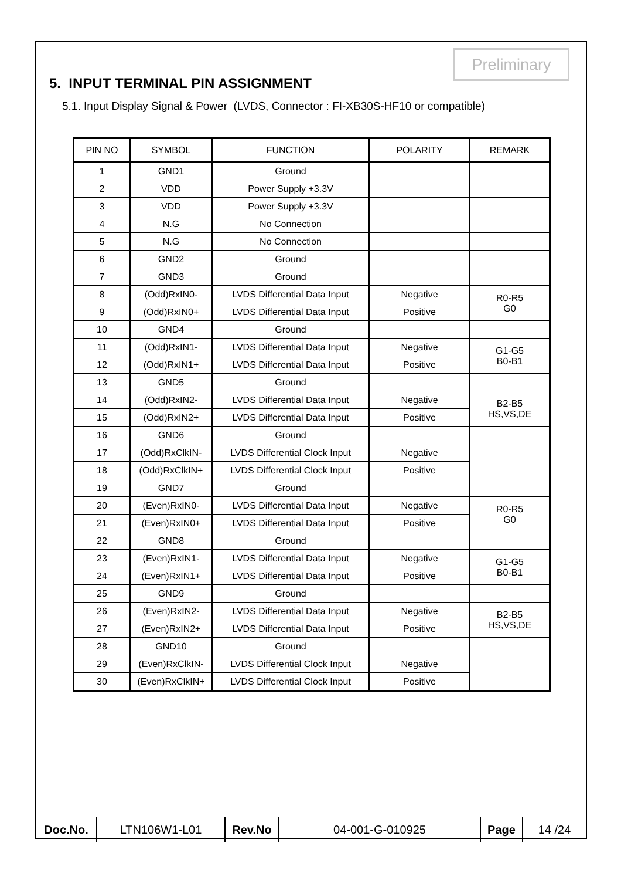Preliminary
5. INPUT TERMINAL PIN ASSIGNMENT
5.1. Input Display Signal & Power (LVDS, Connector : FI-XB30S-HF10 or compatible)
| PIN NO | SYMBOL | FUNCTION | POLARITY | REMARK |
| 1 | GND1 | Ground | | |
| 2 | VDD | Power Supply +3.3V | | |
| 3 | VDD | Power Supply +3.3V | | |
| 4 | N.G | No Connection | | |
| 5 | N.G | No Connection | | |
| 6 | GND2 | Ground | | |
| 7 | GND3 | Ground | | |
| 8 | (Odd)RxIN0- | LVDS Differential Data Input | Negative | R0-R5 G0 |
| 9 | (Odd)RxIN0+ | LVDS Differential Data Input | Positive | |
| 10 | GND4 | Ground | | |
| 11 | (Odd)RxIN1- | LVDS Differential Data Input | Negative | G1-G5 B0-B1 |
| 12 | (Odd)RxIN1+ | LVDS Differential Data Input | Positive | |
| 13 | GND5 | Ground | | |
| 14 | (Odd)RxIN2- | LVDS Differential Data Input | Negative | B2-B5 HS,VS,DE |
| 15 | (Odd)RxIN2+ | LVDS Differential Data Input | Positive | |
| 16 | GND6 | Ground | | |
| 17 | (Odd)RxClkIN- | LVDS Differential Clock Input | Negative | |
| 18 | (Odd)RxClkIN+ | LVDS Differential Clock Input | Positive | |
| 19 | GND7 | Ground | | |
| 20 | (Even)RxIN0- | LVDS Differential Data Input | Negative | R0-R5 G0 |
| 21 | (Even)RxIN0+ | LVDS Differential Data Input | Positive | |
| 22 | GND8 | Ground | | |
| 23 | (Even)RxIN1- | LVDS Differential Data Input | Negative | G1-G5 B0-B1 |
| 24 | (Even)RxIN1+ | LVDS Differential Data Input | Positive | |
| 25 | GND9 | Ground | | |
| 26 | (Even)RxIN2- | LVDS Differential Data Input | Negative | B2-B5 HS,VS,DE |
| 27 | (Even)RxIN2+ | LVDS Differential Data Input | Positive | |
| 28 | GND10 | Ground | | |
| 29 | (Even)RxClkIN- | LVDS Differential Clock Input | Negative | |
| 30 | (Even)RxClkIN+ | LVDS Differential Clock Input | Positive | |
| Doc.No. | LTN106W1-L01 | Rev.No | 04-001-G-010925 | Page | 14 /24 |